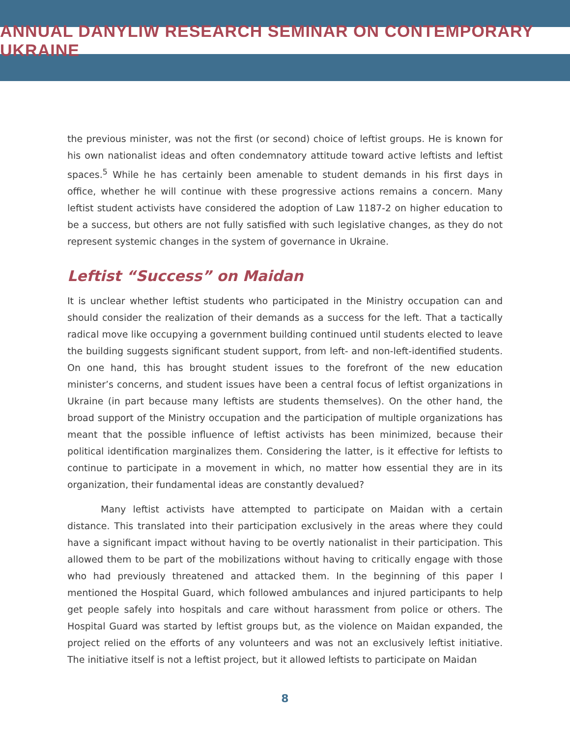ANNUAL DANYLIW RESEARCH SEMINAR ON CONTEMPORARY UKRAINE
the previous minister, was not the first (or second) choice of leftist groups. He is known for his own nationalist ideas and often condemnatory attitude toward active leftists and leftist spaces.<sup>5</sup> While he has certainly been amenable to student demands in his first days in office, whether he will continue with these progressive actions remains a concern. Many leftist student activists have considered the adoption of Law 1187-2 on higher education to be a success, but others are not fully satisfied with such legislative changes, as they do not represent systemic changes in the system of governance in Ukraine.
Leftist “Success” on Maidan
It is unclear whether leftist students who participated in the Ministry occupation can and should consider the realization of their demands as a success for the left. That a tactically radical move like occupying a government building continued until students elected to leave the building suggests significant student support, from left- and non-left-identified students. On one hand, this has brought student issues to the forefront of the new education minister’s concerns, and student issues have been a central focus of leftist organizations in Ukraine (in part because many leftists are students themselves). On the other hand, the broad support of the Ministry occupation and the participation of multiple organizations has meant that the possible influence of leftist activists has been minimized, because their political identification marginalizes them. Considering the latter, is it effective for leftists to continue to participate in a movement in which, no matter how essential they are in its organization, their fundamental ideas are constantly devalued?
Many leftist activists have attempted to participate on Maidan with a certain distance. This translated into their participation exclusively in the areas where they could have a significant impact without having to be overtly nationalist in their participation. This allowed them to be part of the mobilizations without having to critically engage with those who had previously threatened and attacked them. In the beginning of this paper I mentioned the Hospital Guard, which followed ambulances and injured participants to help get people safely into hospitals and care without harassment from police or others. The Hospital Guard was started by leftist groups but, as the violence on Maidan expanded, the project relied on the efforts of any volunteers and was not an exclusively leftist initiative. The initiative itself is not a leftist project, but it allowed leftists to participate on Maidan
8